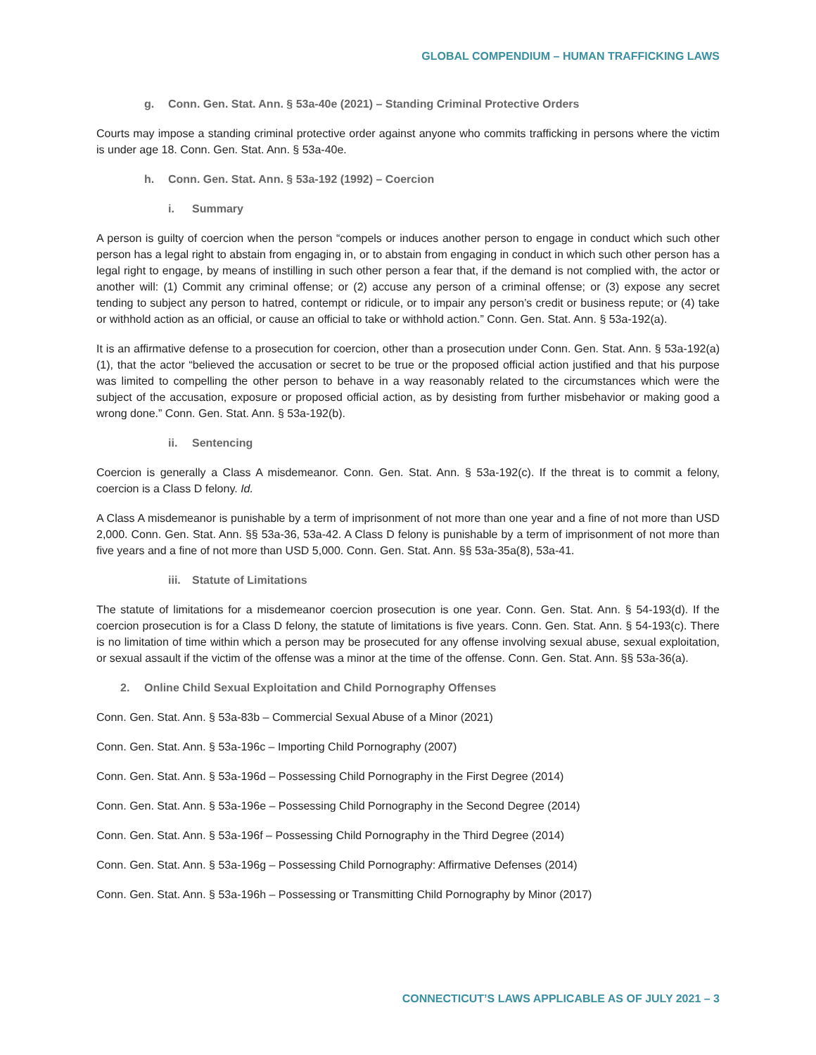GLOBAL COMPENDIUM – HUMAN TRAFFICKING LAWS
g. Conn. Gen. Stat. Ann. § 53a-40e (2021) – Standing Criminal Protective Orders
Courts may impose a standing criminal protective order against anyone who commits trafficking in persons where the victim is under age 18. Conn. Gen. Stat. Ann. § 53a-40e.
h. Conn. Gen. Stat. Ann. § 53a-192 (1992) – Coercion
i. Summary
A person is guilty of coercion when the person “compels or induces another person to engage in conduct which such other person has a legal right to abstain from engaging in, or to abstain from engaging in conduct in which such other person has a legal right to engage, by means of instilling in such other person a fear that, if the demand is not complied with, the actor or another will: (1) Commit any criminal offense; or (2) accuse any person of a criminal offense; or (3) expose any secret tending to subject any person to hatred, contempt or ridicule, or to impair any person’s credit or business repute; or (4) take or withhold action as an official, or cause an official to take or withhold action.” Conn. Gen. Stat. Ann. § 53a-192(a).
It is an affirmative defense to a prosecution for coercion, other than a prosecution under Conn. Gen. Stat. Ann. § 53a-192(a)(1), that the actor “believed the accusation or secret to be true or the proposed official action justified and that his purpose was limited to compelling the other person to behave in a way reasonably related to the circumstances which were the subject of the accusation, exposure or proposed official action, as by desisting from further misbehavior or making good a wrong done.” Conn. Gen. Stat. Ann. § 53a-192(b).
ii. Sentencing
Coercion is generally a Class A misdemeanor. Conn. Gen. Stat. Ann. § 53a-192(c). If the threat is to commit a felony, coercion is a Class D felony. Id.
A Class A misdemeanor is punishable by a term of imprisonment of not more than one year and a fine of not more than USD 2,000. Conn. Gen. Stat. Ann. §§ 53a-36, 53a-42. A Class D felony is punishable by a term of imprisonment of not more than five years and a fine of not more than USD 5,000. Conn. Gen. Stat. Ann. §§ 53a-35a(8), 53a-41.
iii. Statute of Limitations
The statute of limitations for a misdemeanor coercion prosecution is one year. Conn. Gen. Stat. Ann. § 54-193(d). If the coercion prosecution is for a Class D felony, the statute of limitations is five years. Conn. Gen. Stat. Ann. § 54-193(c). There is no limitation of time within which a person may be prosecuted for any offense involving sexual abuse, sexual exploitation, or sexual assault if the victim of the offense was a minor at the time of the offense. Conn. Gen. Stat. Ann. §§ 53a-36(a).
2. Online Child Sexual Exploitation and Child Pornography Offenses
Conn. Gen. Stat. Ann. § 53a-83b – Commercial Sexual Abuse of a Minor (2021)
Conn. Gen. Stat. Ann. § 53a-196c – Importing Child Pornography (2007)
Conn. Gen. Stat. Ann. § 53a-196d – Possessing Child Pornography in the First Degree (2014)
Conn. Gen. Stat. Ann. § 53a-196e – Possessing Child Pornography in the Second Degree (2014)
Conn. Gen. Stat. Ann. § 53a-196f – Possessing Child Pornography in the Third Degree (2014)
Conn. Gen. Stat. Ann. § 53a-196g – Possessing Child Pornography: Affirmative Defenses (2014)
Conn. Gen. Stat. Ann. § 53a-196h – Possessing or Transmitting Child Pornography by Minor (2017)
CONNECTICUT’S LAWS APPLICABLE AS OF JULY 2021 – 3